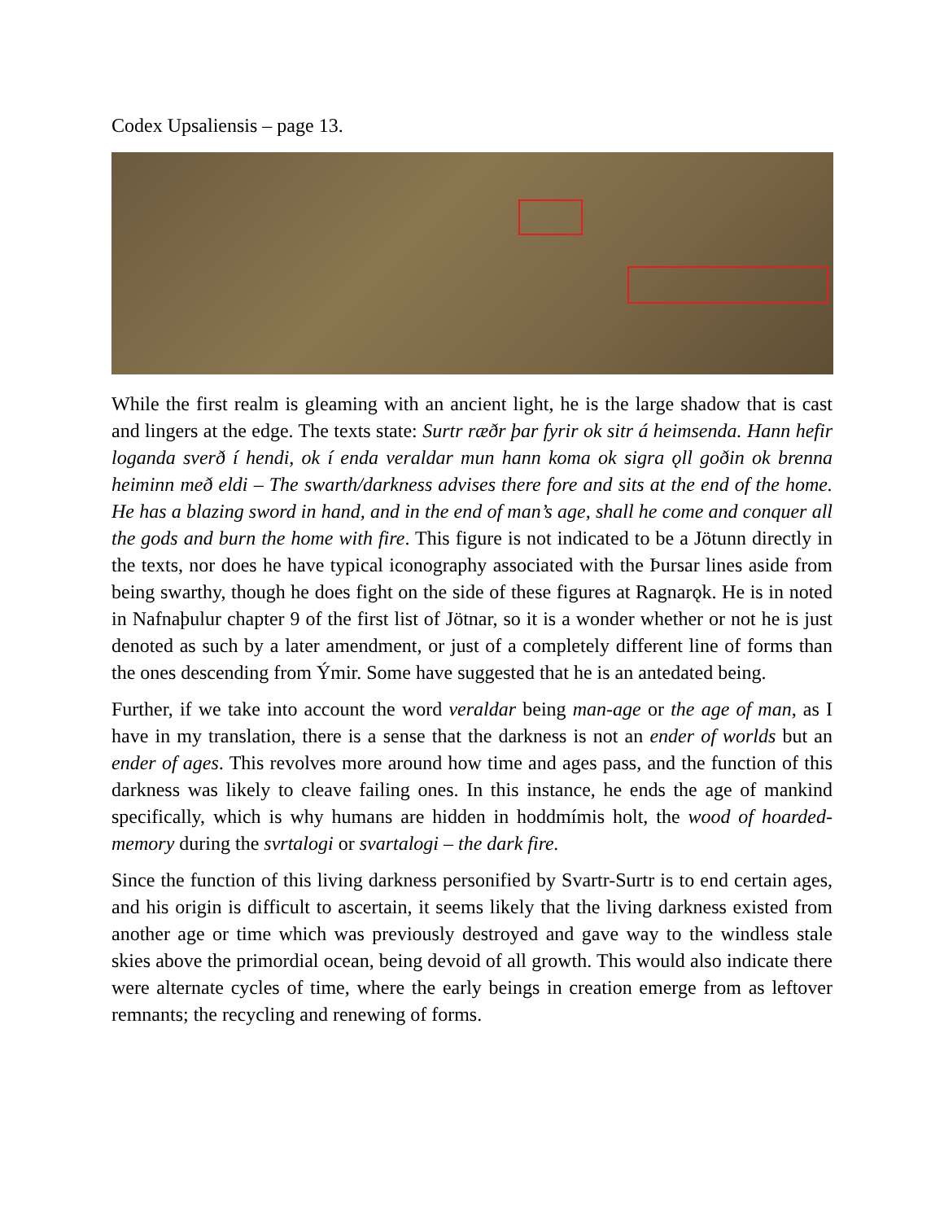Codex Upsaliensis – page 13.
While the first realm is gleaming with an ancient light, he is the large shadow that is cast and lingers at the edge. The texts state: Surtr ræðr þar fyrir ok sitr á heimsenda. Hann hefir loganda sverð í hendi, ok í enda veraldar mun hann koma ok sigra ǫll goðin ok brenna heiminn með eldi – The swarth/darkness advises there fore and sits at the end of the home. He has a blazing sword in hand, and in the end of man’s age, shall he come and conquer all the gods and burn the home with fire. This figure is not indicated to be a Jötunn directly in the texts, nor does he have typical iconography associated with the Þursar lines aside from being swarthy, though he does fight on the side of these figures at Ragnarǫk. He is in noted in Nafnaþulur chapter 9 of the first list of Jötnar, so it is a wonder whether or not he is just denoted as such by a later amendment, or just of a completely different line of forms than the ones descending from Ýmir. Some have suggested that he is an antedated being.
Further, if we take into account the word veraldar being man-age or the age of man, as I have in my translation, there is a sense that the darkness is not an ender of worlds but an ender of ages. This revolves more around how time and ages pass, and the function of this darkness was likely to cleave failing ones. In this instance, he ends the age of mankind specifically, which is why humans are hidden in hoddmímis holt, the wood of hoarded-memory during the svrtalogi or svartalogi – the dark fire.
Since the function of this living darkness personified by Svartr-Surtr is to end certain ages, and his origin is difficult to ascertain, it seems likely that the living darkness existed from another age or time which was previously destroyed and gave way to the windless stale skies above the primordial ocean, being devoid of all growth. This would also indicate there were alternate cycles of time, where the early beings in creation emerge from as leftover remnants; the recycling and renewing of forms.